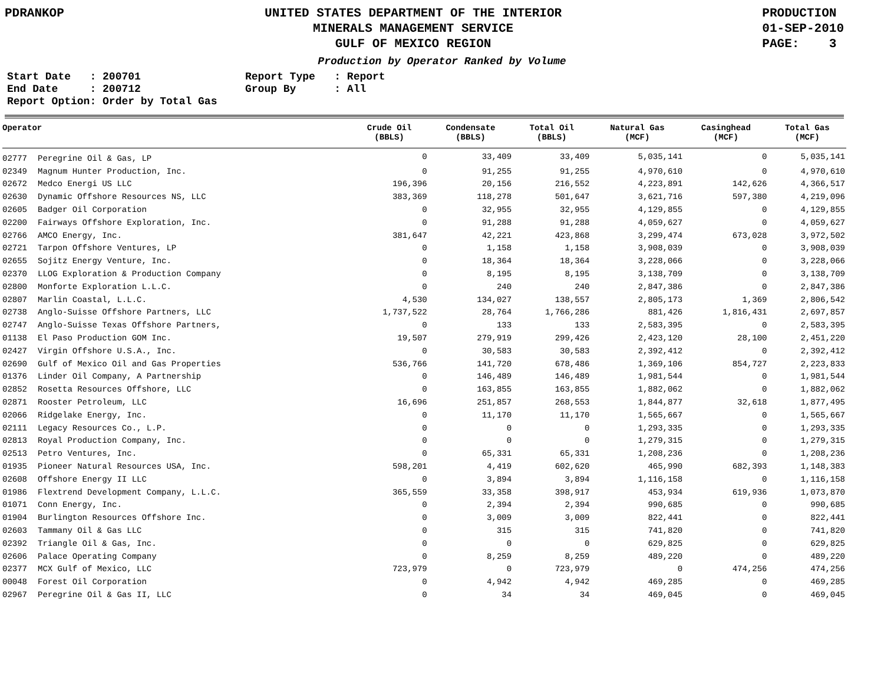PDRANKOP UNITED STATES DEPARTMENT OF THE INTERIOR
MINERALS MANAGEMENT SERVICE
GULF OF MEXICO REGION
PRODUCTION
01-SEP-2010
PAGE: 3
Production by Operator Ranked by Volume
Start Date : 200701
End Date : 200712
Report Option: Order by Total Gas
Report Type : Report
Group By : All
| Operator | | Crude Oil (BBLS) | Condensate (BBLS) | Total Oil (BBLS) | Natural Gas (MCF) | Casinghead (MCF) | Total Gas (MCF) |
| --- | --- | --- | --- | --- | --- | --- | --- |
| 02777 | Peregrine Oil & Gas, LP | 0 | 33,409 | 33,409 | 5,035,141 | 0 | 5,035,141 |
| 02349 | Magnum Hunter Production, Inc. | 0 | 91,255 | 91,255 | 4,970,610 | 0 | 4,970,610 |
| 02672 | Medco Energi US LLC | 196,396 | 20,156 | 216,552 | 4,223,891 | 142,626 | 4,366,517 |
| 02630 | Dynamic Offshore Resources NS, LLC | 383,369 | 118,278 | 501,647 | 3,621,716 | 597,380 | 4,219,096 |
| 02605 | Badger Oil Corporation | 0 | 32,955 | 32,955 | 4,129,855 | 0 | 4,129,855 |
| 02200 | Fairways Offshore Exploration, Inc. | 0 | 91,288 | 91,288 | 4,059,627 | 0 | 4,059,627 |
| 02766 | AMCO Energy, Inc. | 381,647 | 42,221 | 423,868 | 3,299,474 | 673,028 | 3,972,502 |
| 02721 | Tarpon Offshore Ventures, LP | 0 | 1,158 | 1,158 | 3,908,039 | 0 | 3,908,039 |
| 02655 | Sojitz Energy Venture, Inc. | 0 | 18,364 | 18,364 | 3,228,066 | 0 | 3,228,066 |
| 02370 | LLOG Exploration & Production Company | 0 | 8,195 | 8,195 | 3,138,709 | 0 | 3,138,709 |
| 02800 | Monforte Exploration L.L.C. | 0 | 240 | 240 | 2,847,386 | 0 | 2,847,386 |
| 02807 | Marlin Coastal, L.L.C. | 4,530 | 134,027 | 138,557 | 2,805,173 | 1,369 | 2,806,542 |
| 02738 | Anglo-Suisse Offshore Partners, LLC | 1,737,522 | 28,764 | 1,766,286 | 881,426 | 1,816,431 | 2,697,857 |
| 02747 | Anglo-Suisse Texas Offshore Partners, | 0 | 133 | 133 | 2,583,395 | 0 | 2,583,395 |
| 01138 | El Paso Production GOM Inc. | 19,507 | 279,919 | 299,426 | 2,423,120 | 28,100 | 2,451,220 |
| 02427 | Virgin Offshore U.S.A., Inc. | 0 | 30,583 | 30,583 | 2,392,412 | 0 | 2,392,412 |
| 02690 | Gulf of Mexico Oil and Gas Properties | 536,766 | 141,720 | 678,486 | 1,369,106 | 854,727 | 2,223,833 |
| 01376 | Linder Oil Company, A Partnership | 0 | 146,489 | 146,489 | 1,981,544 | 0 | 1,981,544 |
| 02852 | Rosetta Resources Offshore, LLC | 0 | 163,855 | 163,855 | 1,882,062 | 0 | 1,882,062 |
| 02871 | Rooster Petroleum, LLC | 16,696 | 251,857 | 268,553 | 1,844,877 | 32,618 | 1,877,495 |
| 02066 | Ridgelake Energy, Inc. | 0 | 11,170 | 11,170 | 1,565,667 | 0 | 1,565,667 |
| 02111 | Legacy Resources Co., L.P. | 0 | 0 | 0 | 1,293,335 | 0 | 1,293,335 |
| 02813 | Royal Production Company, Inc. | 0 | 0 | 0 | 1,279,315 | 0 | 1,279,315 |
| 02513 | Petro Ventures, Inc. | 0 | 65,331 | 65,331 | 1,208,236 | 0 | 1,208,236 |
| 01935 | Pioneer Natural Resources USA, Inc. | 598,201 | 4,419 | 602,620 | 465,990 | 682,393 | 1,148,383 |
| 02608 | Offshore Energy II LLC | 0 | 3,894 | 3,894 | 1,116,158 | 0 | 1,116,158 |
| 01986 | Flextrend Development Company, L.L.C. | 365,559 | 33,358 | 398,917 | 453,934 | 619,936 | 1,073,870 |
| 01071 | Conn Energy, Inc. | 0 | 2,394 | 2,394 | 990,685 | 0 | 990,685 |
| 01904 | Burlington Resources Offshore Inc. | 0 | 3,009 | 3,009 | 822,441 | 0 | 822,441 |
| 02603 | Tammany Oil & Gas LLC | 0 | 315 | 315 | 741,820 | 0 | 741,820 |
| 02392 | Triangle Oil & Gas, Inc. | 0 | 0 | 0 | 629,825 | 0 | 629,825 |
| 02606 | Palace Operating Company | 0 | 8,259 | 8,259 | 489,220 | 0 | 489,220 |
| 02377 | MCX Gulf of Mexico, LLC | 723,979 | 0 | 723,979 | 0 | 474,256 | 474,256 |
| 00048 | Forest Oil Corporation | 0 | 4,942 | 4,942 | 469,285 | 0 | 469,285 |
| 02967 | Peregrine Oil & Gas II, LLC | 0 | 34 | 34 | 469,045 | 0 | 469,045 |